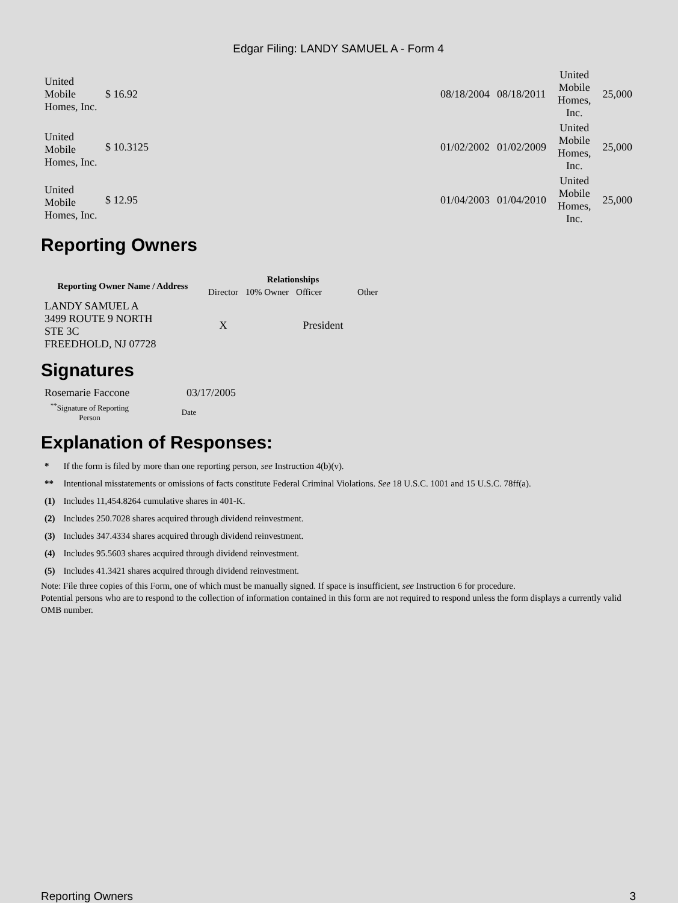Edgar Filing: LANDY SAMUEL A - Form 4
| United Mobile Homes, Inc. | $ 16.92 | 08/18/2004 | 08/18/2011 | United Mobile Homes, Inc. | 25,000 |
| United Mobile Homes, Inc. | $ 10.3125 | 01/02/2002 | 01/02/2009 | United Mobile Homes, Inc. | 25,000 |
| United Mobile Homes, Inc. | $ 12.95 | 01/04/2003 | 01/04/2010 | United Mobile Homes, Inc. | 25,000 |
Reporting Owners
| Reporting Owner Name / Address | Relationships | | | |
| --- | --- | --- | --- | --- |
| | Director | 10% Owner | Officer | Other |
| LANDY SAMUEL A 3499 ROUTE 9 NORTH STE 3C FREEDHOLD, NJ 07728 | X | | President | |
Signatures
| Rosemarie Faccone | 03/17/2005 |
| <sup>**</sup> Signature of Reporting Person | Date |
Explanation of Responses:
| * | If the form is filed by more than one reporting person, see Instruction 4(b)(v). |
| ** | Intentional misstatements or omissions of facts constitute Federal Criminal Violations. See 18 U.S.C. 1001 and 15 U.S.C. 78ff(a). |
| (1) | Includes 11,454.8264 cumulative shares in 401-K. |
| (2) | Includes 250.7028 shares acquired through dividend reinvestment. |
| (3) | Includes 347.4334 shares acquired through dividend reinvestment. |
| (4) | Includes 95.5603 shares acquired through dividend reinvestment. |
| (5) | Includes 41.3421 shares acquired through dividend reinvestment. |
Note: File three copies of this Form, one of which must be manually signed. If space is insufficient, see Instruction 6 for procedure.
Potential persons who are to respond to the collection of information contained in this form are not required to respond unless the form displays a currently valid OMB number.
Reporting Owners 3